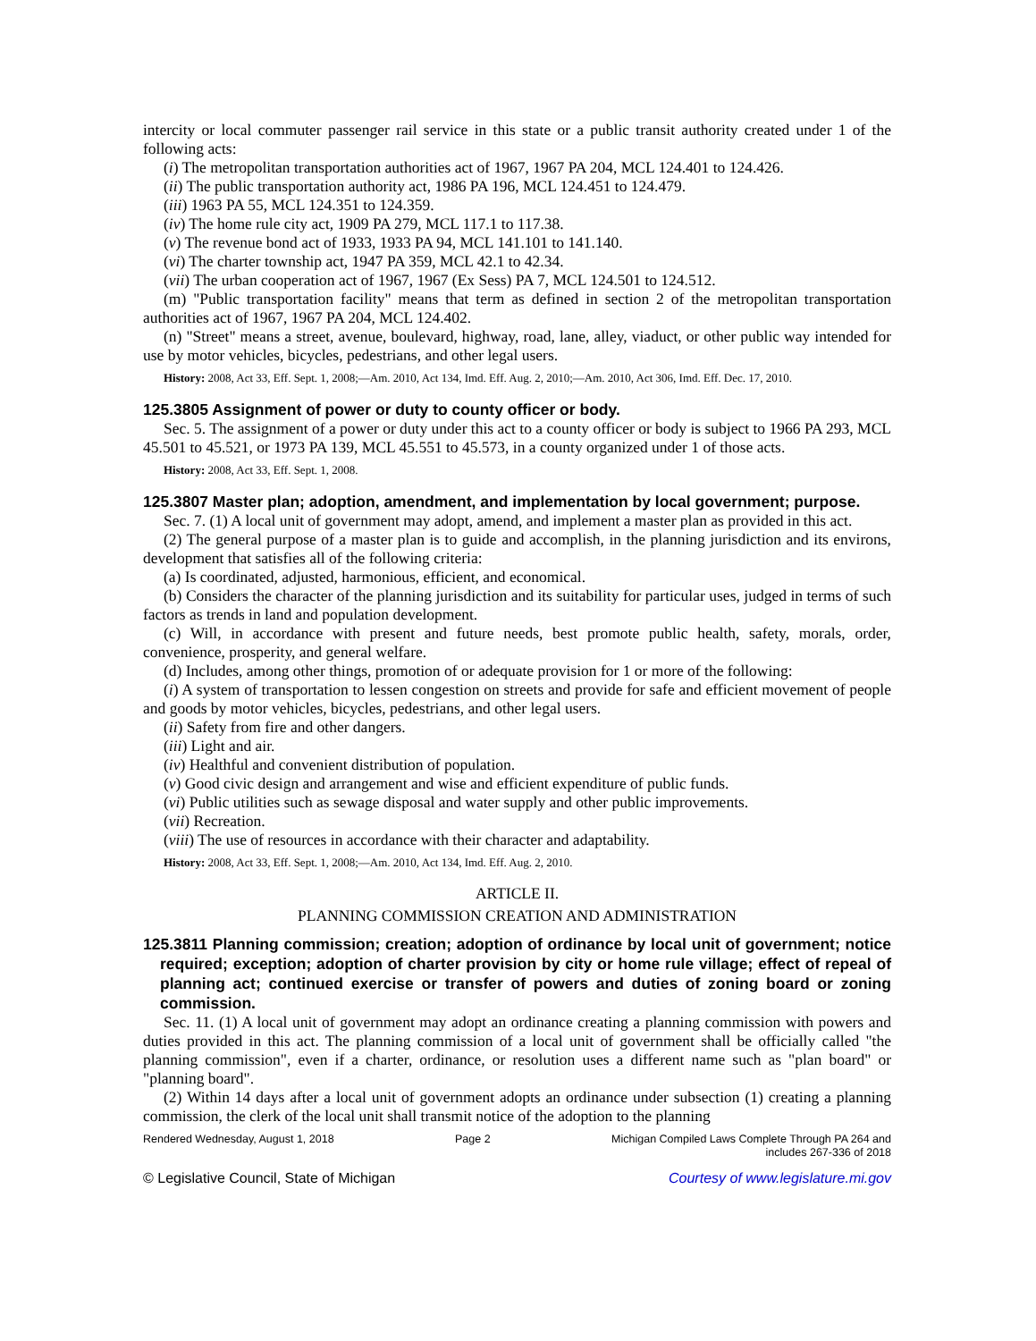intercity or local commuter passenger rail service in this state or a public transit authority created under 1 of the following acts:
(i) The metropolitan transportation authorities act of 1967, 1967 PA 204, MCL 124.401 to 124.426.
(ii) The public transportation authority act, 1986 PA 196, MCL 124.451 to 124.479.
(iii) 1963 PA 55, MCL 124.351 to 124.359.
(iv) The home rule city act, 1909 PA 279, MCL 117.1 to 117.38.
(v) The revenue bond act of 1933, 1933 PA 94, MCL 141.101 to 141.140.
(vi) The charter township act, 1947 PA 359, MCL 42.1 to 42.34.
(vii) The urban cooperation act of 1967, 1967 (Ex Sess) PA 7, MCL 124.501 to 124.512.
(m) "Public transportation facility" means that term as defined in section 2 of the metropolitan transportation authorities act of 1967, 1967 PA 204, MCL 124.402.
(n) "Street" means a street, avenue, boulevard, highway, road, lane, alley, viaduct, or other public way intended for use by motor vehicles, bicycles, pedestrians, and other legal users.
History: 2008, Act 33, Eff. Sept. 1, 2008;—Am. 2010, Act 134, Imd. Eff. Aug. 2, 2010;—Am. 2010, Act 306, Imd. Eff. Dec. 17, 2010.
125.3805 Assignment of power or duty to county officer or body.
Sec. 5. The assignment of a power or duty under this act to a county officer or body is subject to 1966 PA 293, MCL 45.501 to 45.521, or 1973 PA 139, MCL 45.551 to 45.573, in a county organized under 1 of those acts.
History: 2008, Act 33, Eff. Sept. 1, 2008.
125.3807 Master plan; adoption, amendment, and implementation by local government; purpose.
Sec. 7. (1) A local unit of government may adopt, amend, and implement a master plan as provided in this act.
(2) The general purpose of a master plan is to guide and accomplish, in the planning jurisdiction and its environs, development that satisfies all of the following criteria:
(a) Is coordinated, adjusted, harmonious, efficient, and economical.
(b) Considers the character of the planning jurisdiction and its suitability for particular uses, judged in terms of such factors as trends in land and population development.
(c) Will, in accordance with present and future needs, best promote public health, safety, morals, order, convenience, prosperity, and general welfare.
(d) Includes, among other things, promotion of or adequate provision for 1 or more of the following:
(i) A system of transportation to lessen congestion on streets and provide for safe and efficient movement of people and goods by motor vehicles, bicycles, pedestrians, and other legal users.
(ii) Safety from fire and other dangers.
(iii) Light and air.
(iv) Healthful and convenient distribution of population.
(v) Good civic design and arrangement and wise and efficient expenditure of public funds.
(vi) Public utilities such as sewage disposal and water supply and other public improvements.
(vii) Recreation.
(viii) The use of resources in accordance with their character and adaptability.
History: 2008, Act 33, Eff. Sept. 1, 2008;—Am. 2010, Act 134, Imd. Eff. Aug. 2, 2010.
ARTICLE II.
PLANNING COMMISSION CREATION AND ADMINISTRATION
125.3811 Planning commission; creation; adoption of ordinance by local unit of government; notice required; exception; adoption of charter provision by city or home rule village; effect of repeal of planning act; continued exercise or transfer of powers and duties of zoning board or zoning commission.
Sec. 11. (1) A local unit of government may adopt an ordinance creating a planning commission with powers and duties provided in this act. The planning commission of a local unit of government shall be officially called "the planning commission", even if a charter, ordinance, or resolution uses a different name such as "plan board" or "planning board".
(2) Within 14 days after a local unit of government adopts an ordinance under subsection (1) creating a planning commission, the clerk of the local unit shall transmit notice of the adoption to the planning
Rendered Wednesday, August 1, 2018 Page 2 Michigan Compiled Laws Complete Through PA 264 and
includes 267-336 of 2018
© Legislative Council, State of Michigan Courtesy of www.legislature.mi.gov